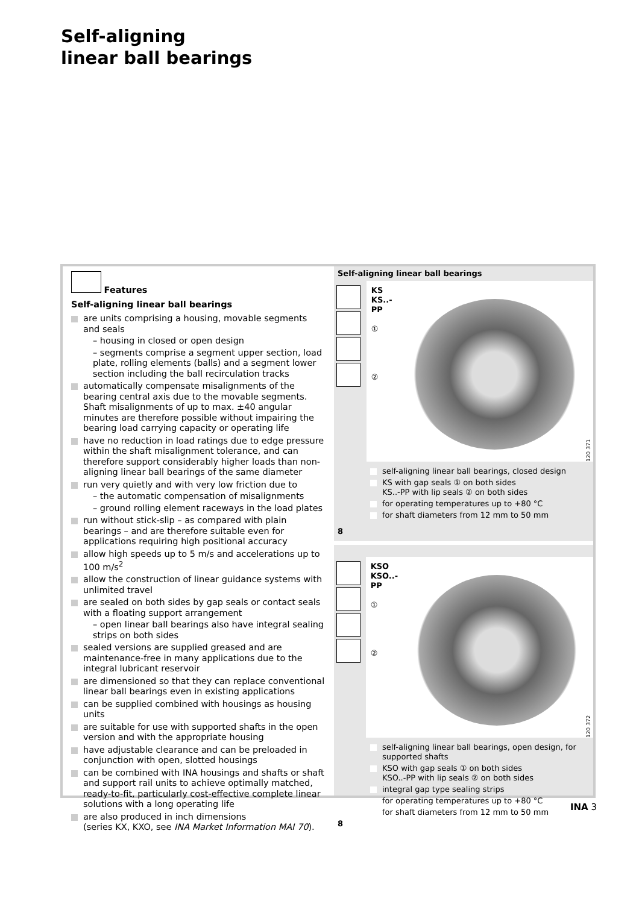Self-aligning
linear ball bearings
Features
Self-aligning linear ball bearings
are units comprising a housing, movable segments and seals
– housing in closed or open design
– segments comprise a segment upper section, load plate, rolling elements (balls) and a segment lower section including the ball recirculation tracks
automatically compensate misalignments of the bearing central axis due to the movable segments.
Shaft misalignments of up to max. ±40 angular minutes are therefore possible without impairing the bearing load carrying capacity or operating life
have no reduction in load ratings due to edge pressure within the shaft misalignment tolerance, and can therefore support considerably higher loads than non-aligning linear ball bearings of the same diameter
run very quietly and with very low friction due to
– the automatic compensation of misalignments
– ground rolling element raceways in the load plates
run without stick-slip – as compared with plain bearings – and are therefore suitable even for applications requiring high positional accuracy
allow high speeds up to 5 m/s and accelerations up to 100 m/s<sup>2</sup>
allow the construction of linear guidance systems with unlimited travel
are sealed on both sides by gap seals or contact seals with a floating support arrangement
– open linear ball bearings also have integral sealing strips on both sides
sealed versions are supplied greased and are maintenance-free in many applications due to the integral lubricant reservoir
are dimensioned so that they can replace conventional linear ball bearings even in existing applications
can be supplied combined with housings as housing units
are suitable for use with supported shafts in the open version and with the appropriate housing
have adjustable clearance and can be preloaded in conjunction with open, slotted housings
can be combined with INA housings and shafts or shaft and support rail units to achieve optimally matched, ready-to-fit, particularly cost-effective complete linear solutions with a long operating life
are also produced in inch dimensions
(series KX, KXO, see INA Market Information MAI 70).
Self-aligning linear ball bearings
KS
KS..-PP
①
②
120 371
self-aligning linear ball bearings, closed design
KS with gap seals ① on both sides
KS..-PP with lip seals ② on both sides
for operating temperatures up to +80 °C
for shaft diameters from 12 mm to 50 mm
8
KSO
KSO..-PP
①
②
120 372
self-aligning linear ball bearings, open design, for supported shafts
KSO with gap seals ① on both sides
KSO..-PP with lip seals ② on both sides
integral gap type sealing strips
for operating temperatures up to +80 °C
for shaft diameters from 12 mm to 50 mm
8
INA 3